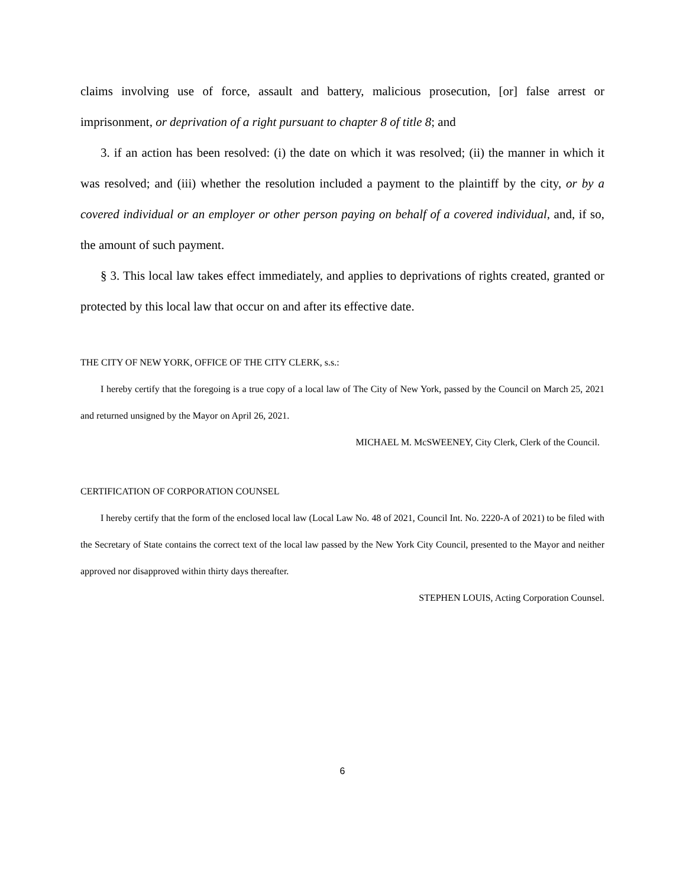claims involving use of force, assault and battery, malicious prosecution, [or] false arrest or imprisonment, or deprivation of a right pursuant to chapter 8 of title 8; and
3. if an action has been resolved: (i) the date on which it was resolved; (ii) the manner in which it was resolved; and (iii) whether the resolution included a payment to the plaintiff by the city, or by a covered individual or an employer or other person paying on behalf of a covered individual, and, if so, the amount of such payment.
§ 3. This local law takes effect immediately, and applies to deprivations of rights created, granted or protected by this local law that occur on and after its effective date.
THE CITY OF NEW YORK, OFFICE OF THE CITY CLERK, s.s.:
I hereby certify that the foregoing is a true copy of a local law of The City of New York, passed by the Council on March 25, 2021 and returned unsigned by the Mayor on April 26, 2021.
MICHAEL M. McSWEENEY, City Clerk, Clerk of the Council.
CERTIFICATION OF CORPORATION COUNSEL
I hereby certify that the form of the enclosed local law (Local Law No. 48 of 2021, Council Int. No. 2220-A of 2021) to be filed with the Secretary of State contains the correct text of the local law passed by the New York City Council, presented to the Mayor and neither approved nor disapproved within thirty days thereafter.
STEPHEN LOUIS, Acting Corporation Counsel.
6